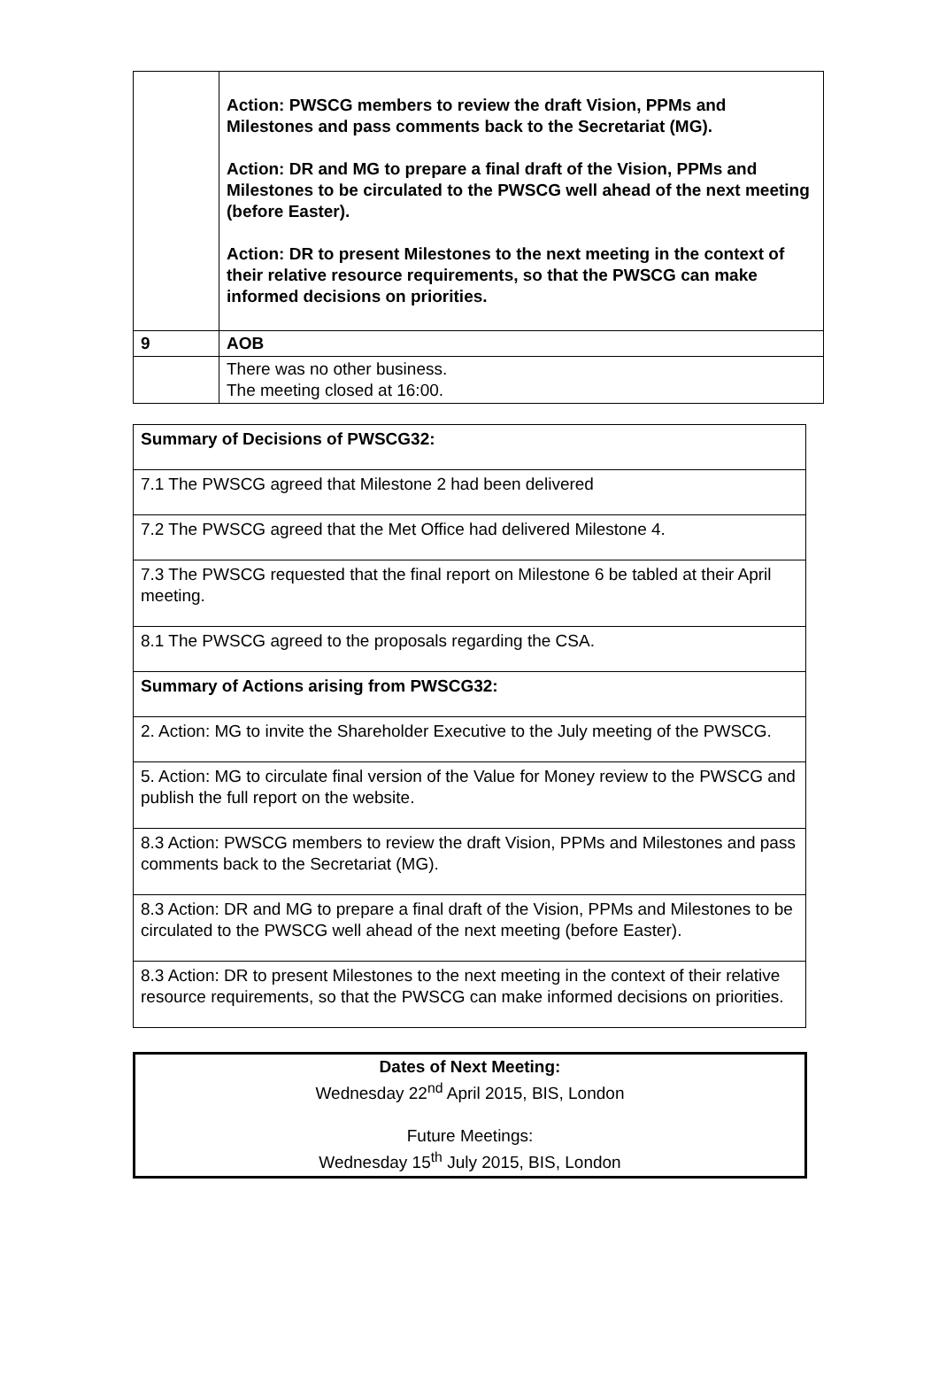| | Action: PWSCG members to review the draft Vision, PPMs and Milestones and pass comments back to the Secretariat (MG). Action: DR and MG to prepare a final draft of the Vision, PPMs and Milestones to be circulated to the PWSCG well ahead of the next meeting (before Easter). Action: DR to present Milestones to the next meeting in the context of their relative resource requirements, so that the PWSCG can make informed decisions on priorities. |
| 9 | AOB |
| | There was no other business. The meeting closed at 16:00. |
| Summary of Decisions of PWSCG32: |
| 7.1 The PWSCG agreed that Milestone 2 had been delivered |
| 7.2 The PWSCG agreed that the Met Office had delivered Milestone 4. |
| 7.3 The PWSCG requested that the final report on Milestone 6 be tabled at their April meeting. |
| 8.1 The PWSCG agreed to the proposals regarding the CSA. |
| Summary of Actions arising from PWSCG32: |
| 2. Action: MG to invite the Shareholder Executive to the July meeting of the PWSCG. |
| 5. Action: MG to circulate final version of the Value for Money review to the PWSCG and publish the full report on the website. |
| 8.3 Action: PWSCG members to review the draft Vision, PPMs and Milestones and pass comments back to the Secretariat (MG). |
| 8.3 Action: DR and MG to prepare a final draft of the Vision, PPMs and Milestones to be circulated to the PWSCG well ahead of the next meeting (before Easter). |
| 8.3 Action: DR to present Milestones to the next meeting in the context of their relative resource requirements, so that the PWSCG can make informed decisions on priorities. |
Dates of Next Meeting:
Wednesday 22<sup>nd</sup> April 2015, BIS, London
Future Meetings:
Wednesday 15<sup>th</sup> July 2015, BIS, London